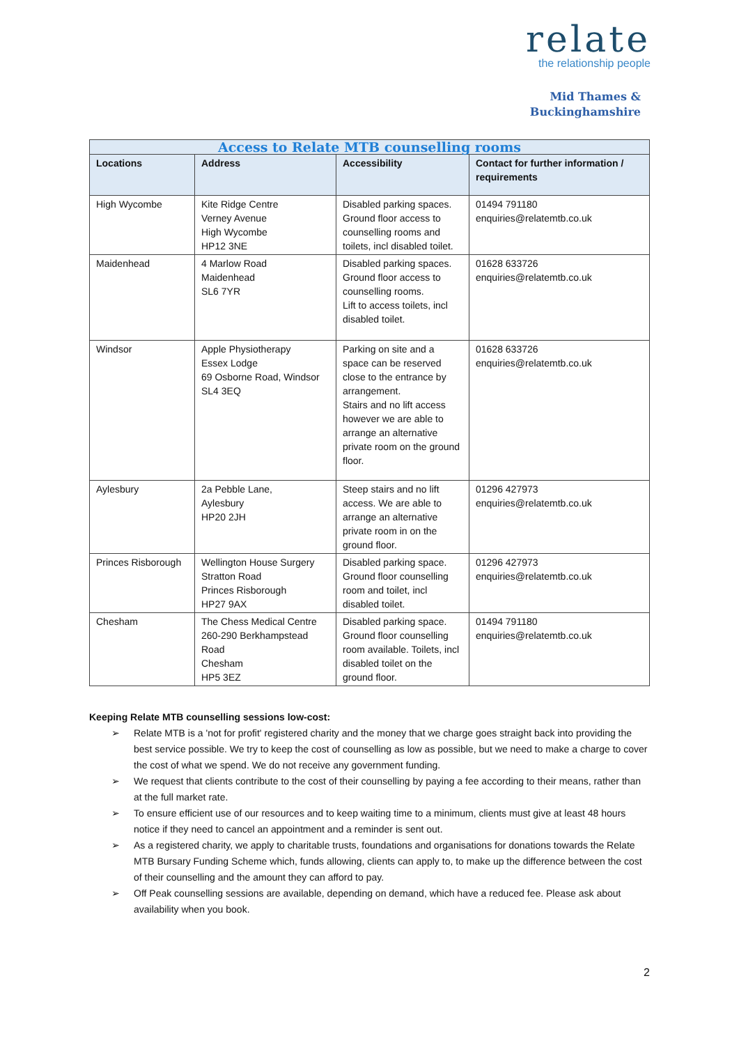relate
the relationship people
Mid Thames &
Buckinghamshire
| Access to Relate MTB counselling rooms | | | |
| --- | --- | --- | --- |
| Locations | Address | Accessibility | Contact for further information / requirements |
| High Wycombe | Kite Ridge Centre Verney Avenue High Wycombe HP12 3NE | Disabled parking spaces. Ground floor access to counselling rooms and toilets, incl disabled toilet. | 01494 791180 enquiries@relatemtb.co.uk |
| Maidenhead | 4 Marlow Road Maidenhead SL6 7YR | Disabled parking spaces. Ground floor access to counselling rooms. Lift to access toilets, incl disabled toilet. | 01628 633726 enquiries@relatemtb.co.uk |
| Windsor | Apple Physiotherapy Essex Lodge 69 Osborne Road, Windsor SL4 3EQ | Parking on site and a space can be reserved close to the entrance by arrangement. Stairs and no lift access however we are able to arrange an alternative private room on the ground floor. | 01628 633726 enquiries@relatemtb.co.uk |
| Aylesbury | 2a Pebble Lane, Aylesbury HP20 2JH | Steep stairs and no lift access. We are able to arrange an alternative private room in on the ground floor. | 01296 427973 enquiries@relatemtb.co.uk |
| Princes Risborough | Wellington House Surgery Stratton Road Princes Risborough HP27 9AX | Disabled parking space. Ground floor counselling room and toilet, incl disabled toilet. | 01296 427973 enquiries@relatemtb.co.uk |
| Chesham | The Chess Medical Centre 260-290 Berkhampstead Road Chesham HP5 3EZ | Disabled parking space. Ground floor counselling room available. Toilets, incl disabled toilet on the ground floor. | 01494 791180 enquiries@relatemtb.co.uk |
Keeping Relate MTB counselling sessions low-cost:
➢ Relate MTB is a 'not for profit' registered charity and the money that we charge goes straight back into providing the best service possible. We try to keep the cost of counselling as low as possible, but we need to make a charge to cover the cost of what we spend. We do not receive any government funding.
➢ We request that clients contribute to the cost of their counselling by paying a fee according to their means, rather than at the full market rate.
➢ To ensure efficient use of our resources and to keep waiting time to a minimum, clients must give at least 48 hours notice if they need to cancel an appointment and a reminder is sent out.
➢ As a registered charity, we apply to charitable trusts, foundations and organisations for donations towards the Relate MTB Bursary Funding Scheme which, funds allowing, clients can apply to, to make up the difference between the cost of their counselling and the amount they can afford to pay.
➢ Off Peak counselling sessions are available, depending on demand, which have a reduced fee. Please ask about availability when you book.
2